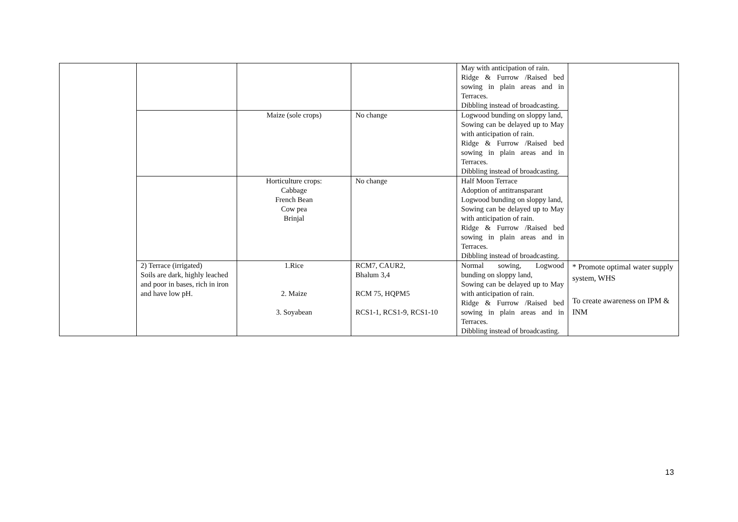| | | | | May with anticipation of rain. Ridge & Furrow /Raised bed sowing in plain areas and in Terraces. Dibbling instead of broadcasting. | |
| | | Maize (sole crops) | No change | Logwood bunding on sloppy land, Sowing can be delayed up to May with anticipation of rain. Ridge & Furrow /Raised bed sowing in plain areas and in Terraces. Dibbling instead of broadcasting. | |
| | | Horticulture crops: Cabbage French Bean Cow pea Brinjal | No change | Half Moon Terrace Adoption of antitransparant Logwood bunding on sloppy land, Sowing can be delayed up to May with anticipation of rain. Ridge & Furrow /Raised bed sowing in plain areas and in Terraces. Dibbling instead of broadcasting. | |
| | 2) Terrace (irrigated) Soils are dark, highly leached and poor in bases, rich in iron and have low pH. | 1.Rice 2. Maize 3. Soyabean | RCM7, CAUR2, Bhalum 3,4 RCM 75, HQPM5 RCS1-1, RCS1-9, RCS1-10 | Normal sowing, Logwood bunding on sloppy land, Sowing can be delayed up to May with anticipation of rain. Ridge & Furrow /Raised bed sowing in plain areas and in Terraces. Dibbling instead of broadcasting. | * Promote optimal water supply system, WHS To create awareness on IPM & INM |
13